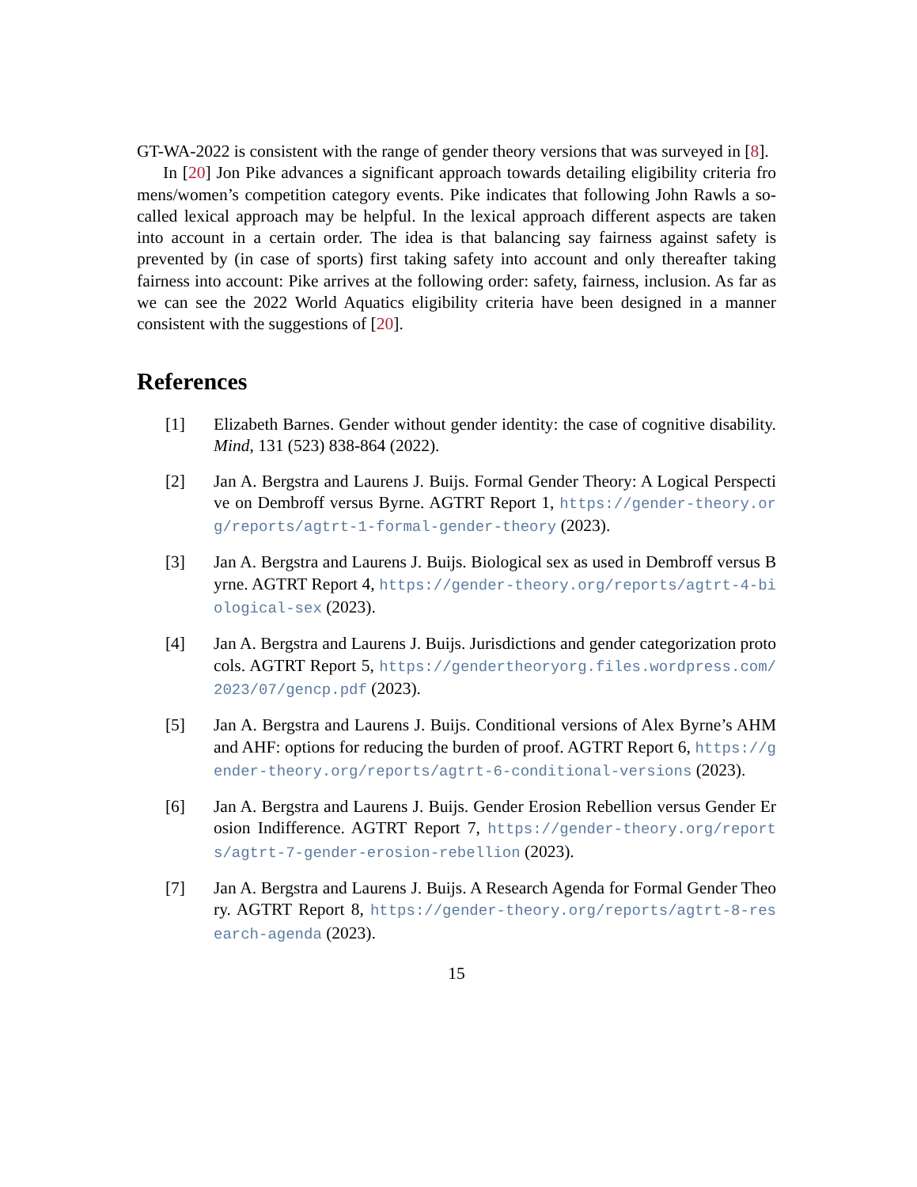GT-WA-2022 is consistent with the range of gender theory versions that was surveyed in [8].
In [20] Jon Pike advances a significant approach towards detailing eligibility criteria fro mens/women’s competition category events. Pike indicates that following John Rawls a so-called lexical approach may be helpful. In the lexical approach different aspects are taken into account in a certain order. The idea is that balancing say fairness against safety is prevented by (in case of sports) first taking safety into account and only thereafter taking fairness into account: Pike arrives at the following order: safety, fairness, inclusion. As far as we can see the 2022 World Aquatics eligibility criteria have been designed in a manner consistent with the suggestions of [20].
References
[1] Elizabeth Barnes. Gender without gender identity: the case of cognitive disability. Mind, 131 (523) 838-864 (2022).
[2] Jan A. Bergstra and Laurens J. Buijs. Formal Gender Theory: A Logical Perspective on Dembroff versus Byrne. AGTRT Report 1, https://gender-theory.org/reports/agtrt-1-formal-gender-theory (2023).
[3] Jan A. Bergstra and Laurens J. Buijs. Biological sex as used in Dembroff versus Byrne. AGTRT Report 4, https://gender-theory.org/reports/agtrt-4-biological-sex (2023).
[4] Jan A. Bergstra and Laurens J. Buijs. Jurisdictions and gender categorization protocols. AGTRT Report 5, https://gendertheoryorg.files.wordpress.com/2023/07/gencp.pdf (2023).
[5] Jan A. Bergstra and Laurens J. Buijs. Conditional versions of Alex Byrne’s AHM and AHF: options for reducing the burden of proof. AGTRT Report 6, https://gender-theory.org/reports/agtrt-6-conditional-versions (2023).
[6] Jan A. Bergstra and Laurens J. Buijs. Gender Erosion Rebellion versus Gender Erosion Indifference. AGTRT Report 7, https://gender-theory.org/reports/agtrt-7-gender-erosion-rebellion (2023).
[7] Jan A. Bergstra and Laurens J. Buijs. A Research Agenda for Formal Gender Theory. AGTRT Report 8, https://gender-theory.org/reports/agtrt-8-research-agenda (2023).
15